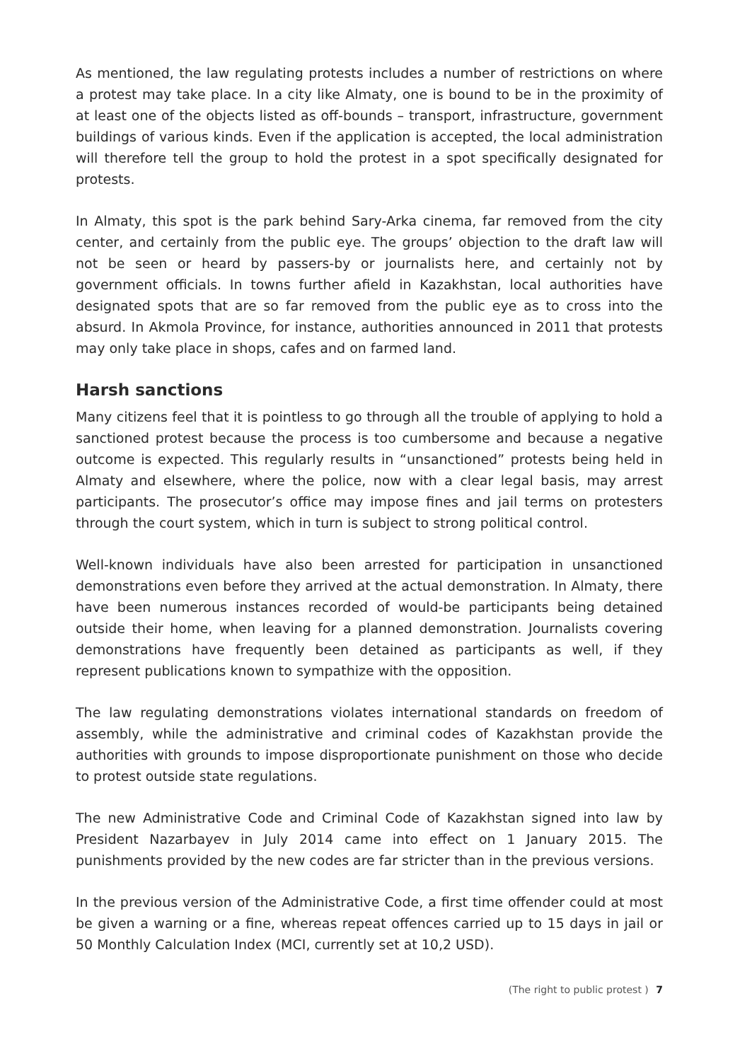As mentioned, the law regulating protests includes a number of restrictions on where a protest may take place. In a city like Almaty, one is bound to be in the proximity of at least one of the objects listed as off-bounds – transport, infrastructure, government buildings of various kinds. Even if the application is accepted, the local administration will therefore tell the group to hold the protest in a spot specifically designated for protests.
In Almaty, this spot is the park behind Sary-Arka cinema, far removed from the city center, and certainly from the public eye. The groups’ objection to the draft law will not be seen or heard by passers-by or journalists here, and certainly not by government officials. In towns further afield in Kazakhstan, local authorities have designated spots that are so far removed from the public eye as to cross into the absurd. In Akmola Province, for instance, authorities announced in 2011 that protests may only take place in shops, cafes and on farmed land.
Harsh sanctions
Many citizens feel that it is pointless to go through all the trouble of applying to hold a sanctioned protest because the process is too cumbersome and because a negative outcome is expected. This regularly results in “unsanctioned” protests being held in Almaty and elsewhere, where the police, now with a clear legal basis, may arrest participants. The prosecutor’s office may impose fines and jail terms on protesters through the court system, which in turn is subject to strong political control.
Well-known individuals have also been arrested for participation in unsanctioned demonstrations even before they arrived at the actual demonstration. In Almaty, there have been numerous instances recorded of would-be participants being detained outside their home, when leaving for a planned demonstration. Journalists covering demonstrations have frequently been detained as participants as well, if they represent publications known to sympathize with the opposition.
The law regulating demonstrations violates international standards on freedom of assembly, while the administrative and criminal codes of Kazakhstan provide the authorities with grounds to impose disproportionate punishment on those who decide to protest outside state regulations.
The new Administrative Code and Criminal Code of Kazakhstan signed into law by President Nazarbayev in July 2014 came into effect on 1 January 2015. The punishments provided by the new codes are far stricter than in the previous versions.
In the previous version of the Administrative Code, a first time offender could at most be given a warning or a fine, whereas repeat offences carried up to 15 days in jail or 50 Monthly Calculation Index (MCI, currently set at 10,2 USD).
(The right to public protest ) 7